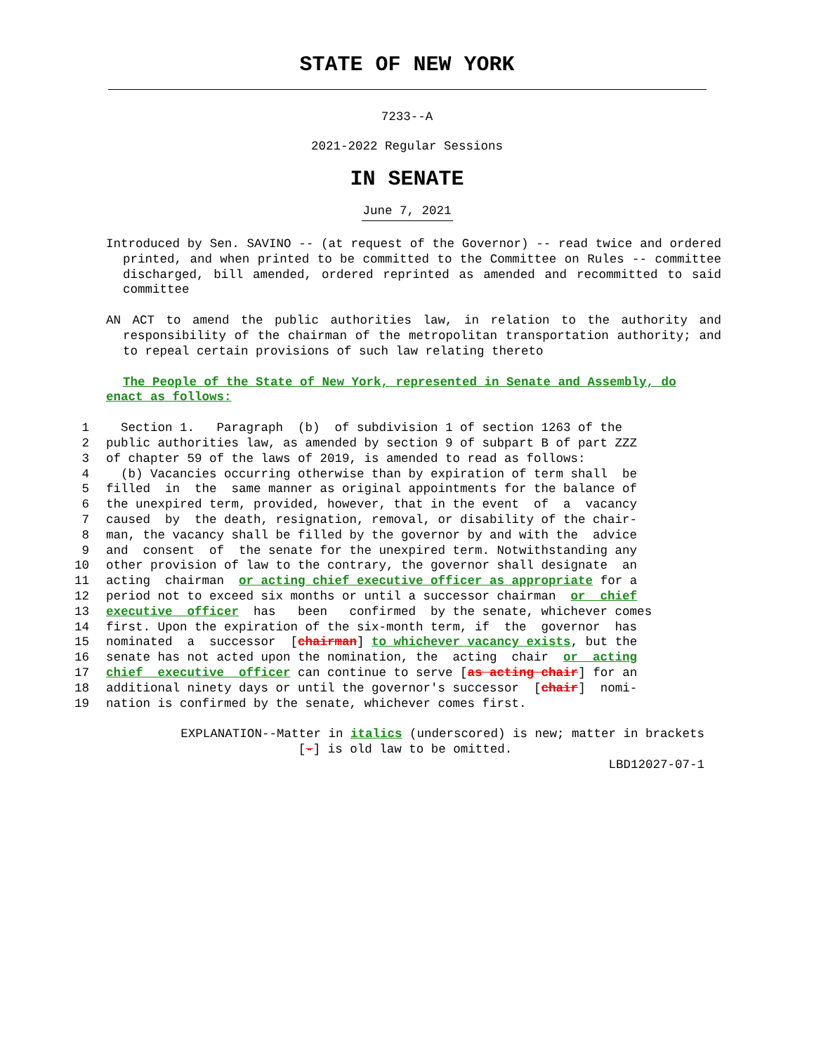STATE OF NEW YORK
7233--A
2021-2022 Regular Sessions
IN SENATE
June 7, 2021
Introduced by Sen. SAVINO -- (at request of the Governor) -- read twice and ordered printed, and when printed to be committed to the Committee on Rules -- committee discharged, bill amended, ordered reprinted as amended and recommitted to said committee
AN ACT to amend the public authorities law, in relation to the authority and responsibility of the chairman of the metropolitan transportation authority; and to repeal certain provisions of such law relating thereto
The People of the State of New York, represented in Senate and Assembly, do enact as follows:
1 Section 1. Paragraph (b) of subdivision 1 of section 1263 of the
2 public authorities law, as amended by section 9 of subpart B of part ZZZ
3 of chapter 59 of the laws of 2019, is amended to read as follows:
4 (b) Vacancies occurring otherwise than by expiration of term shall be
5 filled in the same manner as original appointments for the balance of
6 the unexpired term, provided, however, that in the event of a vacancy
7 caused by the death, resignation, removal, or disability of the chair-
8 man, the vacancy shall be filled by the governor by and with the advice
9 and consent of the senate for the unexpired term. Notwithstanding any
10 other provision of law to the contrary, the governor shall designate an
11 acting chairman or acting chief executive officer as appropriate for a
12 period not to exceed six months or until a successor chairman or chief
13 executive officer has been confirmed by the senate, whichever comes
14 first. Upon the expiration of the six-month term, if the governor has
15 nominated a successor [chairman] to whichever vacancy exists, but the
16 senate has not acted upon the nomination, the acting chair or acting
17 chief executive officer can continue to serve [as acting chair] for an
18 additional ninety days or until the governor's successor [chair] nomi-
19 nation is confirmed by the senate, whichever comes first.
EXPLANATION--Matter in italics (underscored) is new; matter in brackets
[-] is old law to be omitted.
LBD12027-07-1